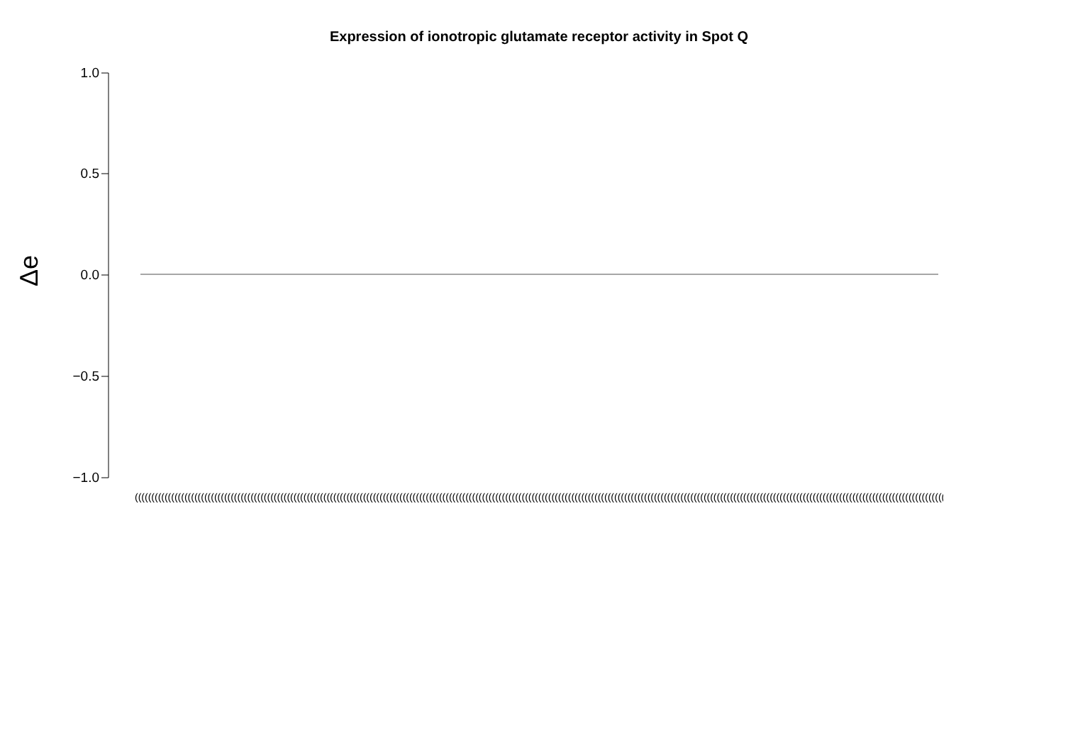Expression of ionotropic glutamate receptor activity in Spot Q
Δe
1.0
0.5
0.0
−0.5
−1.0
((((((((((((((((((((((((((((((((((((((((((((((((((((((((((((((((((((((((((((((((((((((((((((((((((((((((((((((((((((((((((((((((((((((((((((((((((((((((((((((((((((((((((((((((((((((((((((((((((((((((((((((((((((((((((((((((((((((((((((((((((((((((((((((((((((((((((((((((((((((((((((((((((((((((((((((((((((((((((((((((((((((((((((((((((((((((((((((((((((((((((((((